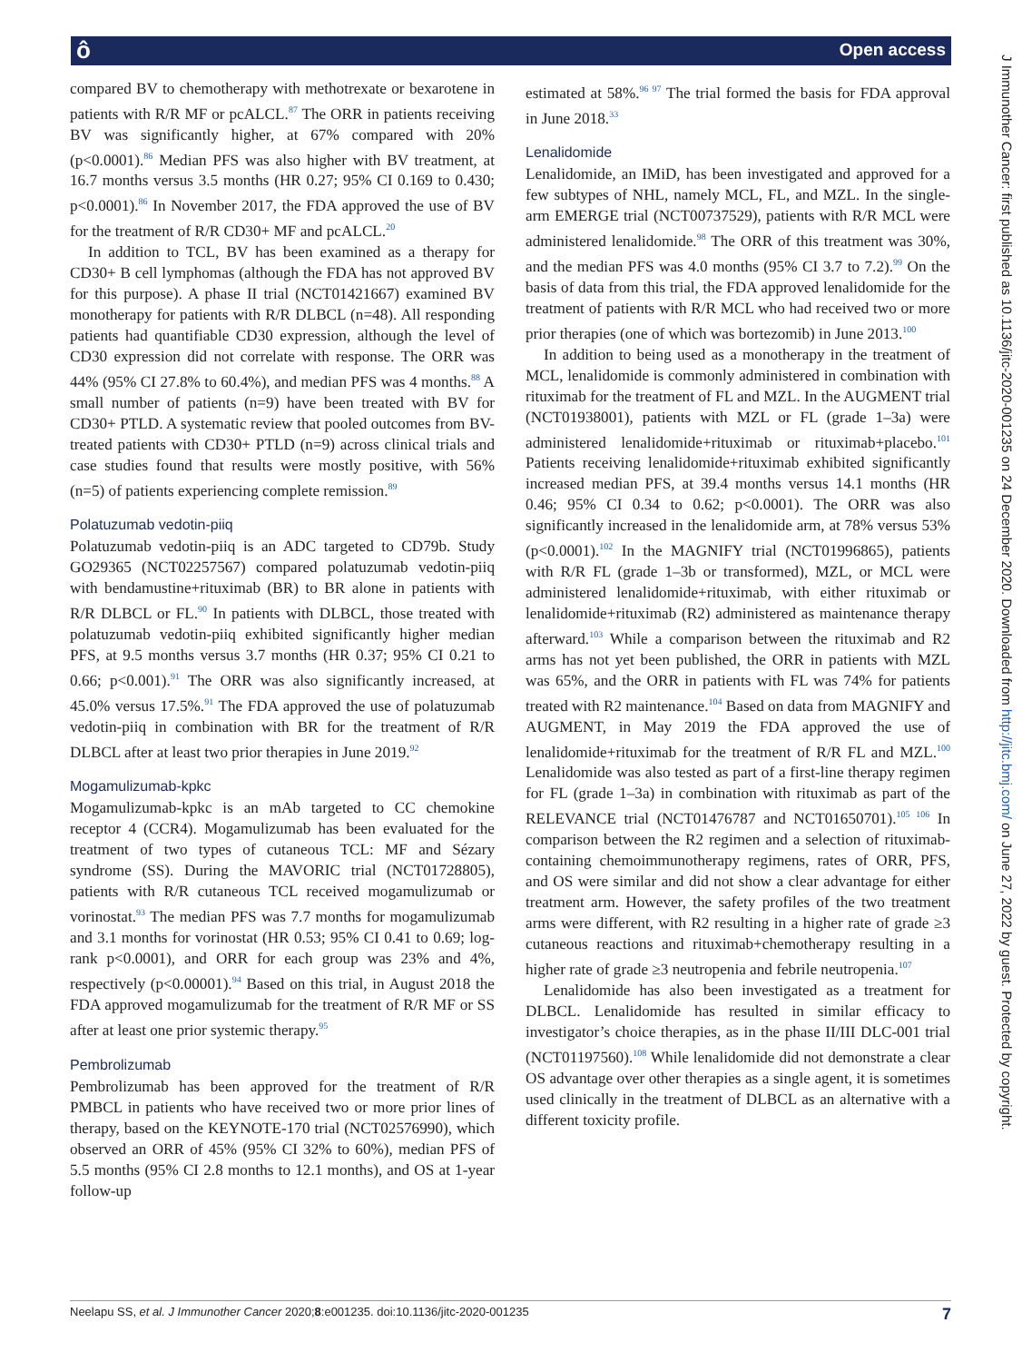ô Open access
J Immunother Cancer: first published as 10.1136/jitc-2020-001235 on 24 December 2020. Downloaded from http://jitc.bmj.com/ on June 27, 2022 by guest. Protected by copyright.
compared BV to chemotherapy with methotrexate or bexarotene in patients with R/R MF or pcALCL.<sup>87</sup> The ORR in patients receiving BV was significantly higher, at 67% compared with 20% (p<0.0001).<sup>86</sup> Median PFS was also higher with BV treatment, at 16.7 months versus 3.5 months (HR 0.27; 95% CI 0.169 to 0.430; p<0.0001).<sup>86</sup> In November 2017, the FDA approved the use of BV for the treatment of R/R CD30+ MF and pcALCL.<sup>20</sup>
In addition to TCL, BV has been examined as a therapy for CD30+ B cell lymphomas (although the FDA has not approved BV for this purpose). A phase II trial (NCT01421667) examined BV monotherapy for patients with R/R DLBCL (n=48). All responding patients had quantifiable CD30 expression, although the level of CD30 expression did not correlate with response. The ORR was 44% (95% CI 27.8% to 60.4%), and median PFS was 4 months.<sup>88</sup> A small number of patients (n=9) have been treated with BV for CD30+ PTLD. A systematic review that pooled outcomes from BV-treated patients with CD30+ PTLD (n=9) across clinical trials and case studies found that results were mostly positive, with 56% (n=5) of patients experiencing complete remission.<sup>89</sup>
Polatuzumab vedotin-piiq
Polatuzumab vedotin-piiq is an ADC targeted to CD79b. Study GO29365 (NCT02257567) compared polatuzumab vedotin-piiq with bendamustine+rituximab (BR) to BR alone in patients with R/R DLBCL or FL.<sup>90</sup> In patients with DLBCL, those treated with polatuzumab vedotin-piiq exhibited significantly higher median PFS, at 9.5 months versus 3.7 months (HR 0.37; 95% CI 0.21 to 0.66; p<0.001).<sup>91</sup> The ORR was also significantly increased, at 45.0% versus 17.5%.<sup>91</sup> The FDA approved the use of polatuzumab vedotin-piiq in combination with BR for the treatment of R/R DLBCL after at least two prior therapies in June 2019.<sup>92</sup>
Mogamulizumab-kpkc
Mogamulizumab-kpkc is an mAb targeted to CC chemokine receptor 4 (CCR4). Mogamulizumab has been evaluated for the treatment of two types of cutaneous TCL: MF and Sézary syndrome (SS). During the MAVORIC trial (NCT01728805), patients with R/R cutaneous TCL received mogamulizumab or vorinostat.<sup>93</sup> The median PFS was 7.7 months for mogamulizumab and 3.1 months for vorinostat (HR 0.53; 95% CI 0.41 to 0.69; log-rank p<0.0001), and ORR for each group was 23% and 4%, respectively (p<0.00001).<sup>94</sup> Based on this trial, in August 2018 the FDA approved mogamulizumab for the treatment of R/R MF or SS after at least one prior systemic therapy.<sup>95</sup>
Pembrolizumab
Pembrolizumab has been approved for the treatment of R/R PMBCL in patients who have received two or more prior lines of therapy, based on the KEYNOTE-170 trial (NCT02576990), which observed an ORR of 45% (95% CI 32% to 60%), median PFS of 5.5 months (95% CI 2.8 months to 12.1 months), and OS at 1-year follow-up
estimated at 58%.<sup>96 97</sup> The trial formed the basis for FDA approval in June 2018.<sup>33</sup>
Lenalidomide
Lenalidomide, an IMiD, has been investigated and approved for a few subtypes of NHL, namely MCL, FL, and MZL. In the single-arm EMERGE trial (NCT00737529), patients with R/R MCL were administered lenalidomide.<sup>98</sup> The ORR of this treatment was 30%, and the median PFS was 4.0 months (95% CI 3.7 to 7.2).<sup>99</sup> On the basis of data from this trial, the FDA approved lenalidomide for the treatment of patients with R/R MCL who had received two or more prior therapies (one of which was bortezomib) in June 2013.<sup>100</sup>
In addition to being used as a monotherapy in the treatment of MCL, lenalidomide is commonly administered in combination with rituximab for the treatment of FL and MZL. In the AUGMENT trial (NCT01938001), patients with MZL or FL (grade 1–3a) were administered lenalidomide+rituximab or rituximab+placebo.<sup>101</sup> Patients receiving lenalidomide+rituximab exhibited significantly increased median PFS, at 39.4 months versus 14.1 months (HR 0.46; 95% CI 0.34 to 0.62; p<0.0001). The ORR was also significantly increased in the lenalidomide arm, at 78% versus 53% (p<0.0001).<sup>102</sup> In the MAGNIFY trial (NCT01996865), patients with R/R FL (grade 1–3b or transformed), MZL, or MCL were administered lenalidomide+rituximab, with either rituximab or lenalidomide+rituximab (R2) administered as maintenance therapy afterward.<sup>103</sup> While a comparison between the rituximab and R2 arms has not yet been published, the ORR in patients with MZL was 65%, and the ORR in patients with FL was 74% for patients treated with R2 maintenance.<sup>104</sup> Based on data from MAGNIFY and AUGMENT, in May 2019 the FDA approved the use of lenalidomide+rituximab for the treatment of R/R FL and MZL.<sup>100</sup> Lenalidomide was also tested as part of a first-line therapy regimen for FL (grade 1–3a) in combination with rituximab as part of the RELEVANCE trial (NCT01476787 and NCT01650701).<sup>105 106</sup> In comparison between the R2 regimen and a selection of rituximab-containing chemoimmunotherapy regimens, rates of ORR, PFS, and OS were similar and did not show a clear advantage for either treatment arm. However, the safety profiles of the two treatment arms were different, with R2 resulting in a higher rate of grade ≥3 cutaneous reactions and rituximab+chemotherapy resulting in a higher rate of grade ≥3 neutropenia and febrile neutropenia.<sup>107</sup>
Lenalidomide has also been investigated as a treatment for DLBCL. Lenalidomide has resulted in similar efficacy to investigator’s choice therapies, as in the phase II/III DLC-001 trial (NCT01197560).<sup>108</sup> While lenalidomide did not demonstrate a clear OS advantage over other therapies as a single agent, it is sometimes used clinically in the treatment of DLBCL as an alternative with a different toxicity profile.
Neelapu SS, et al. J Immunother Cancer 2020;8:e001235. doi:10.1136/jitc-2020-001235 7